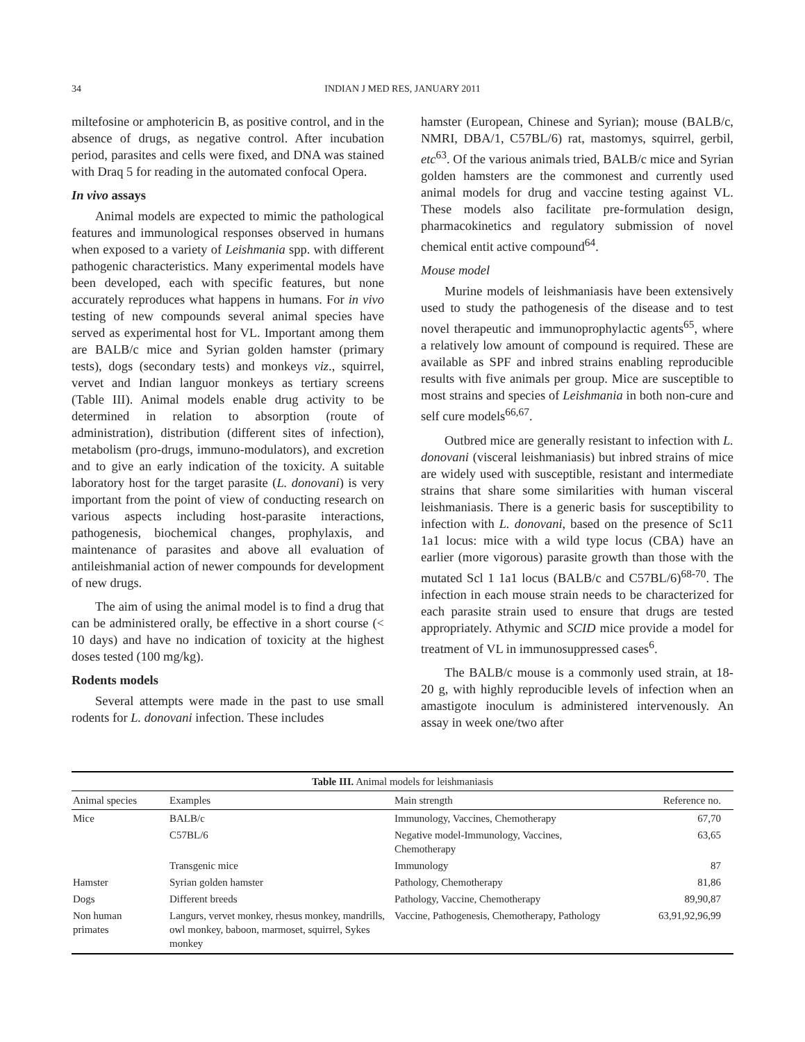34
INDIAN J MED RES, JANUARY 2011
miltefosine or amphotericin B, as positive control, and in the absence of drugs, as negative control. After incubation period, parasites and cells were fixed, and DNA was stained with Draq 5 for reading in the automated confocal Opera.
In vivo assays
Animal models are expected to mimic the pathological features and immunological responses observed in humans when exposed to a variety of Leishmania spp. with different pathogenic characteristics. Many experimental models have been developed, each with specific features, but none accurately reproduces what happens in humans. For in vivo testing of new compounds several animal species have served as experimental host for VL. Important among them are BALB/c mice and Syrian golden hamster (primary tests), dogs (secondary tests) and monkeys viz., squirrel, vervet and Indian languor monkeys as tertiary screens (Table III). Animal models enable drug activity to be determined in relation to absorption (route of administration), distribution (different sites of infection), metabolism (pro-drugs, immuno-modulators), and excretion and to give an early indication of the toxicity. A suitable laboratory host for the target parasite (L. donovani) is very important from the point of view of conducting research on various aspects including host-parasite interactions, pathogenesis, biochemical changes, prophylaxis, and maintenance of parasites and above all evaluation of antileishmanial action of newer compounds for development of new drugs.
The aim of using the animal model is to find a drug that can be administered orally, be effective in a short course (< 10 days) and have no indication of toxicity at the highest doses tested (100 mg/kg).
Rodents models
Several attempts were made in the past to use small rodents for L. donovani infection. These includes
hamster (European, Chinese and Syrian); mouse (BALB/c, NMRI, DBA/1, C57BL/6) rat, mastomys, squirrel, gerbil, etc<sup>63</sup>. Of the various animals tried, BALB/c mice and Syrian golden hamsters are the commonest and currently used animal models for drug and vaccine testing against VL. These models also facilitate pre-formulation design, pharmacokinetics and regulatory submission of novel chemical entit active compound<sup>64</sup>.
Mouse model
Murine models of leishmaniasis have been extensively used to study the pathogenesis of the disease and to test novel therapeutic and immunoprophylactic agents<sup>65</sup>, where a relatively low amount of compound is required. These are available as SPF and inbred strains enabling reproducible results with five animals per group. Mice are susceptible to most strains and species of Leishmania in both non-cure and self cure models<sup>66,67</sup>.
Outbred mice are generally resistant to infection with L. donovani (visceral leishmaniasis) but inbred strains of mice are widely used with susceptible, resistant and intermediate strains that share some similarities with human visceral leishmaniasis. There is a generic basis for susceptibility to infection with L. donovani, based on the presence of Sc11 1a1 locus: mice with a wild type locus (CBA) have an earlier (more vigorous) parasite growth than those with the mutated Scl 1 1a1 locus (BALB/c and C57BL/6)<sup>68-70</sup>. The infection in each mouse strain needs to be characterized for each parasite strain used to ensure that drugs are tested appropriately. Athymic and SCID mice provide a model for treatment of VL in immunosuppressed cases<sup>6</sup>.
The BALB/c mouse is a commonly used strain, at 18-20 g, with highly reproducible levels of infection when an amastigote inoculum is administered intervenously. An assay in week one/two after
Table III. Animal models for leishmaniasis
| Animal species | Examples | Main strength | Reference no. |
| --- | --- | --- | --- |
| Mice | BALB/c | Immunology, Vaccines, Chemotherapy | 67,70 |
| | C57BL/6 | Negative model-Immunology, Vaccines, Chemotherapy | 63,65 |
| | Transgenic mice | Immunology | 87 |
| Hamster | Syrian golden hamster | Pathology, Chemotherapy | 81,86 |
| Dogs | Different breeds | Pathology, Vaccine, Chemotherapy | 89,90,87 |
| Non human primates | Langurs, vervet monkey, rhesus monkey, mandrills, owl monkey, baboon, marmoset, squirrel, Sykes monkey | Vaccine, Pathogenesis, Chemotherapy, Pathology | 63,91,92,96,99 |